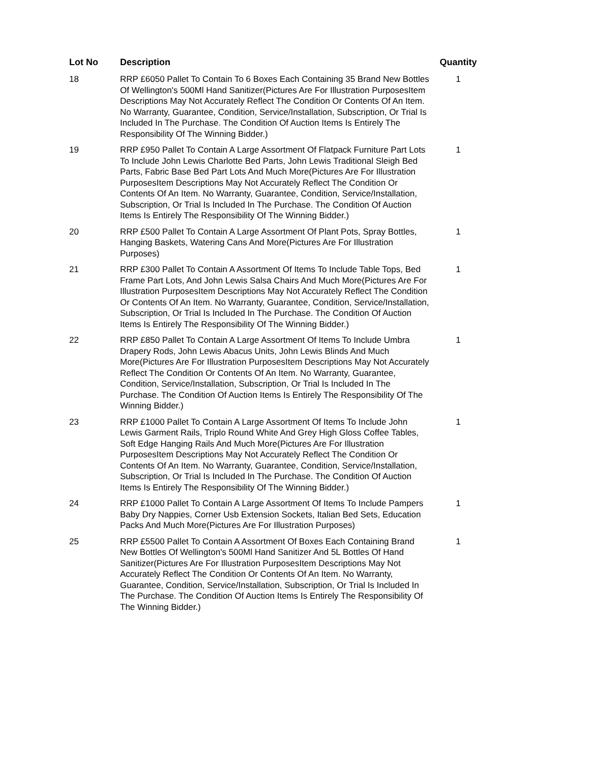| Lot No | Description | Quantity |
| --- | --- | --- |
| 18 | RRP £6050 Pallet To Contain To 6 Boxes Each Containing 35 Brand New Bottles Of Wellington's 500Ml Hand Sanitizer(Pictures Are For Illustration PurposesItem Descriptions May Not Accurately Reflect The Condition Or Contents Of An Item. No Warranty, Guarantee, Condition, Service/Installation, Subscription, Or Trial Is Included In The Purchase. The Condition Of Auction Items Is Entirely The Responsibility Of The Winning Bidder.) | 1 |
| 19 | RRP £950 Pallet To Contain A Large Assortment Of Flatpack Furniture Part Lots To Include John Lewis Charlotte Bed Parts, John Lewis Traditional Sleigh Bed Parts, Fabric Base Bed Part Lots And Much More(Pictures Are For Illustration PurposesItem Descriptions May Not Accurately Reflect The Condition Or Contents Of An Item. No Warranty, Guarantee, Condition, Service/Installation, Subscription, Or Trial Is Included In The Purchase. The Condition Of Auction Items Is Entirely The Responsibility Of The Winning Bidder.) | 1 |
| 20 | RRP £500 Pallet To Contain A Large Assortment Of Plant Pots, Spray Bottles, Hanging Baskets, Watering Cans And More(Pictures Are For Illustration Purposes) | 1 |
| 21 | RRP £300 Pallet To Contain A Assortment Of Items To Include Table Tops, Bed Frame Part Lots, And John Lewis Salsa Chairs And Much More(Pictures Are For Illustration PurposesItem Descriptions May Not Accurately Reflect The Condition Or Contents Of An Item. No Warranty, Guarantee, Condition, Service/Installation, Subscription, Or Trial Is Included In The Purchase. The Condition Of Auction Items Is Entirely The Responsibility Of The Winning Bidder.) | 1 |
| 22 | RRP £850 Pallet To Contain A Large Assortment Of Items To Include Umbra Drapery Rods, John Lewis Abacus Units, John Lewis Blinds And Much More(Pictures Are For Illustration PurposesItem Descriptions May Not Accurately Reflect The Condition Or Contents Of An Item. No Warranty, Guarantee, Condition, Service/Installation, Subscription, Or Trial Is Included In The Purchase. The Condition Of Auction Items Is Entirely The Responsibility Of The Winning Bidder.) | 1 |
| 23 | RRP £1000 Pallet To Contain A Large Assortment Of Items To Include John Lewis Garment Rails, Triplo Round White And Grey High Gloss Coffee Tables, Soft Edge Hanging Rails And Much More(Pictures Are For Illustration PurposesItem Descriptions May Not Accurately Reflect The Condition Or Contents Of An Item. No Warranty, Guarantee, Condition, Service/Installation, Subscription, Or Trial Is Included In The Purchase. The Condition Of Auction Items Is Entirely The Responsibility Of The Winning Bidder.) | 1 |
| 24 | RRP £1000 Pallet To Contain A Large Assortment Of Items To Include Pampers Baby Dry Nappies, Corner Usb Extension Sockets, Italian Bed Sets, Education Packs And Much More(Pictures Are For Illustration Purposes) | 1 |
| 25 | RRP £5500 Pallet To Contain A Assortment Of Boxes Each Containing Brand New Bottles Of Wellington's 500Ml Hand Sanitizer And 5L Bottles Of Hand Sanitizer(Pictures Are For Illustration PurposesItem Descriptions May Not Accurately Reflect The Condition Or Contents Of An Item. No Warranty, Guarantee, Condition, Service/Installation, Subscription, Or Trial Is Included In The Purchase. The Condition Of Auction Items Is Entirely The Responsibility Of The Winning Bidder.) | 1 |